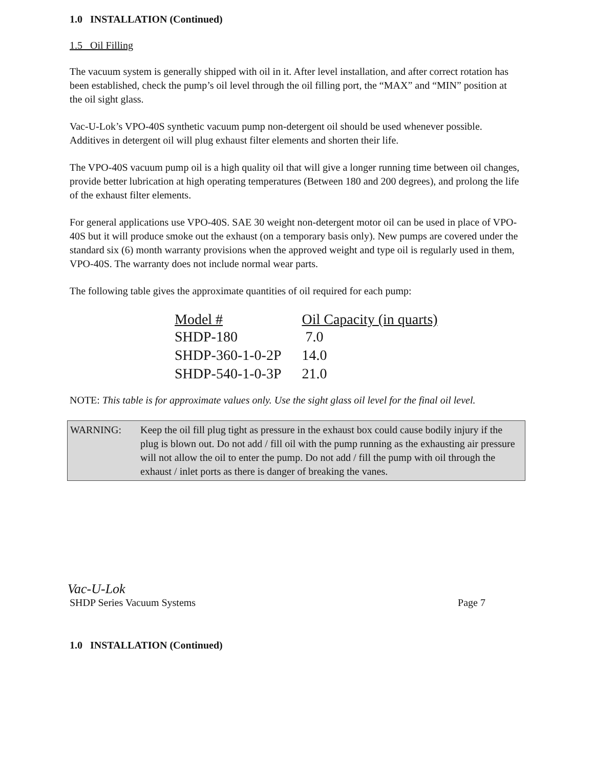1.0 INSTALLATION (Continued)
1.5 Oil Filling
The vacuum system is generally shipped with oil in it. After level installation, and after correct rotation has been established, check the pump’s oil level through the oil filling port, the “MAX” and “MIN” position at the oil sight glass.
Vac-U-Lok’s VPO-40S synthetic vacuum pump non-detergent oil should be used whenever possible. Additives in detergent oil will plug exhaust filter elements and shorten their life.
The VPO-40S vacuum pump oil is a high quality oil that will give a longer running time between oil changes, provide better lubrication at high operating temperatures (Between 180 and 200 degrees), and prolong the life of the exhaust filter elements.
For general applications use VPO-40S. SAE 30 weight non-detergent motor oil can be used in place of VPO-40S but it will produce smoke out the exhaust (on a temporary basis only). New pumps are covered under the standard six (6) month warranty provisions when the approved weight and type oil is regularly used in them, VPO-40S. The warranty does not include normal wear parts.
The following table gives the approximate quantities of oil required for each pump:
| Model # | Oil Capacity (in quarts) |
| --- | --- |
| SHDP-180 | 7.0 |
| SHDP-360-1-0-2P | 14.0 |
| SHDP-540-1-0-3P | 21.0 |
NOTE: This table is for approximate values only. Use the sight glass oil level for the final oil level.
WARNING: Keep the oil fill plug tight as pressure in the exhaust box could cause bodily injury if the plug is blown out. Do not add / fill oil with the pump running as the exhausting air pressure will not allow the oil to enter the pump. Do not add / fill the pump with oil through the exhaust / inlet ports as there is danger of breaking the vanes.
Vac-U-Lok
SHDP Series Vacuum Systems Page 7
1.0 INSTALLATION (Continued)